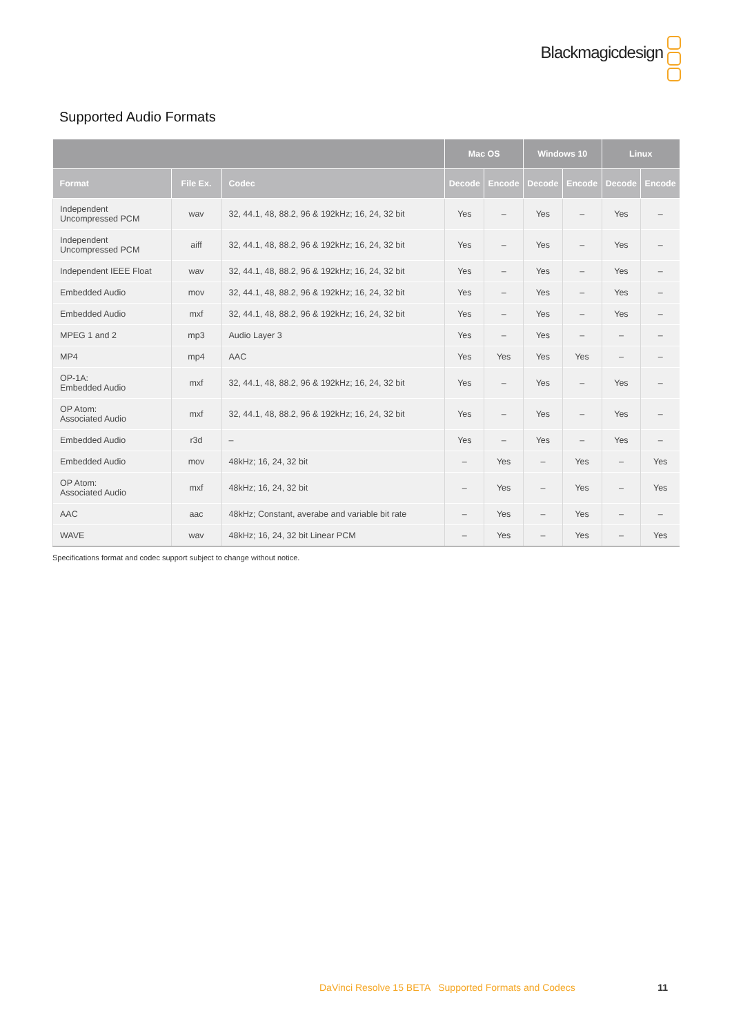Blackmagicdesign
Supported Audio Formats
| | | | Mac OS | | Windows 10 | | Linux | |
| --- | --- | --- | --- | --- | --- | --- | --- | --- |
| Format | File Ex. | Codec | Decode | Encode | Decode | Encode | Decode | Encode |
| Independent Uncompressed PCM | wav | 32, 44.1, 48, 88.2, 96 & 192kHz; 16, 24, 32 bit | Yes | – | Yes | – | Yes | – |
| Independent Uncompressed PCM | aiff | 32, 44.1, 48, 88.2, 96 & 192kHz; 16, 24, 32 bit | Yes | – | Yes | – | Yes | – |
| Independent IEEE Float | wav | 32, 44.1, 48, 88.2, 96 & 192kHz; 16, 24, 32 bit | Yes | – | Yes | – | Yes | – |
| Embedded Audio | mov | 32, 44.1, 48, 88.2, 96 & 192kHz; 16, 24, 32 bit | Yes | – | Yes | – | Yes | – |
| Embedded Audio | mxf | 32, 44.1, 48, 88.2, 96 & 192kHz; 16, 24, 32 bit | Yes | – | Yes | – | Yes | – |
| MPEG 1 and 2 | mp3 | Audio Layer 3 | Yes | – | Yes | – | – | – |
| MP4 | mp4 | AAC | Yes | Yes | Yes | Yes | – | – |
| OP-1A: Embedded Audio | mxf | 32, 44.1, 48, 88.2, 96 & 192kHz; 16, 24, 32 bit | Yes | – | Yes | – | Yes | – |
| OP Atom: Associated Audio | mxf | 32, 44.1, 48, 88.2, 96 & 192kHz; 16, 24, 32 bit | Yes | – | Yes | – | Yes | – |
| Embedded Audio | r3d | – | Yes | – | Yes | – | Yes | – |
| Embedded Audio | mov | 48kHz; 16, 24, 32 bit | – | Yes | – | Yes | – | Yes |
| OP Atom: Associated Audio | mxf | 48kHz; 16, 24, 32 bit | – | Yes | – | Yes | – | Yes |
| AAC | aac | 48kHz; Constant, averabe and variable bit rate | – | Yes | – | Yes | – | – |
| WAVE | wav | 48kHz; 16, 24, 32 bit Linear PCM | – | Yes | – | Yes | – | Yes |
Specifications format and codec support subject to change without notice.
DaVinci Resolve 15 BETA Supported Formats and Codecs 11